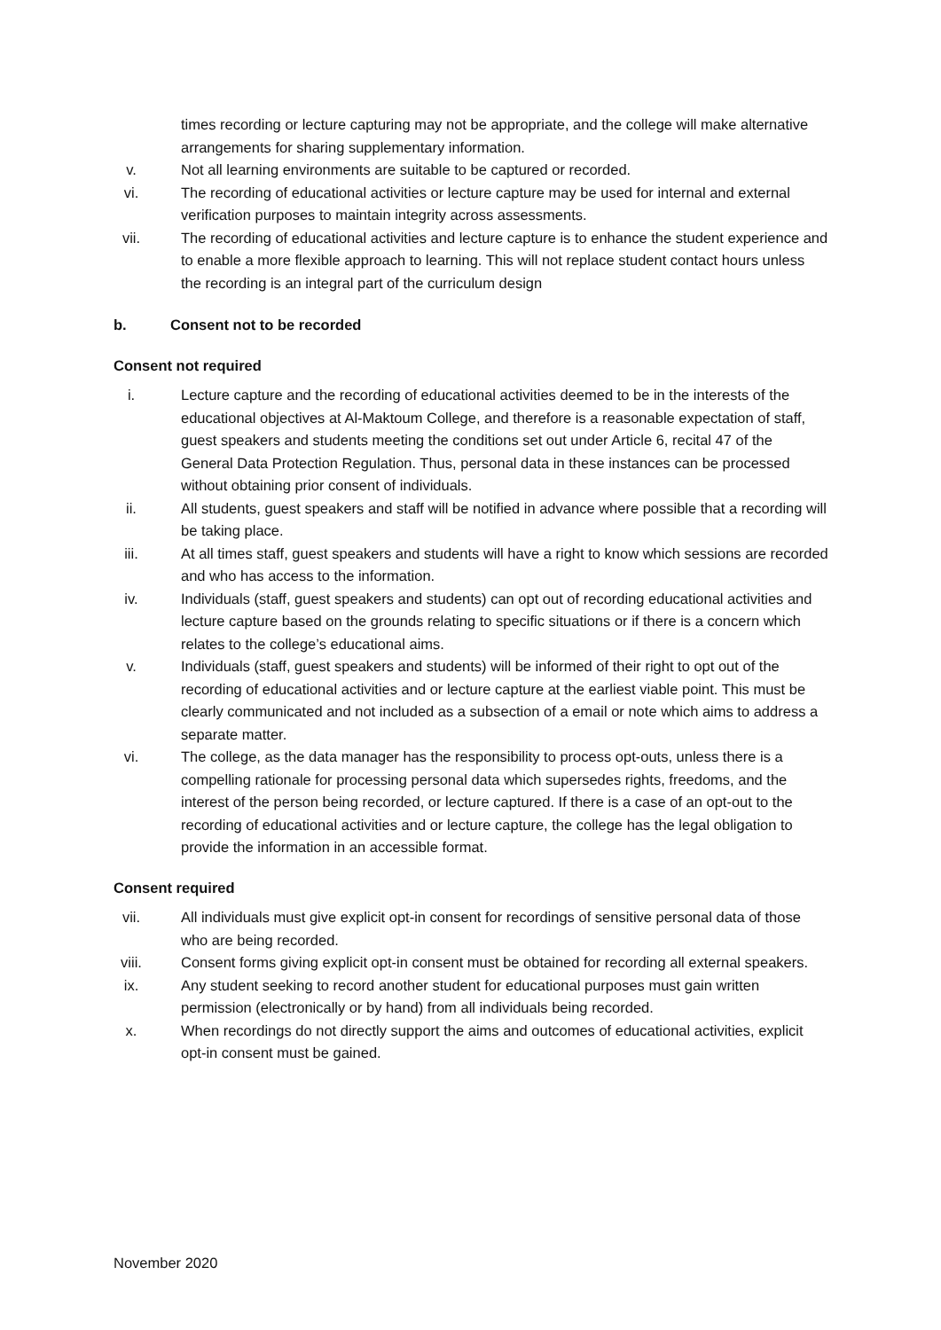times recording or lecture capturing may not be appropriate, and the college will make alternative arrangements for sharing supplementary information.
v. Not all learning environments are suitable to be captured or recorded.
vi. The recording of educational activities or lecture capture may be used for internal and external verification purposes to maintain integrity across assessments.
vii. The recording of educational activities and lecture capture is to enhance the student experience and to enable a more flexible approach to learning. This will not replace student contact hours unless the recording is an integral part of the curriculum design
b. Consent not to be recorded
Consent not required
i. Lecture capture and the recording of educational activities deemed to be in the interests of the educational objectives at Al-Maktoum College, and therefore is a reasonable expectation of staff, guest speakers and students meeting the conditions set out under Article 6, recital 47 of the General Data Protection Regulation. Thus, personal data in these instances can be processed without obtaining prior consent of individuals.
ii. All students, guest speakers and staff will be notified in advance where possible that a recording will be taking place.
iii. At all times staff, guest speakers and students will have a right to know which sessions are recorded and who has access to the information.
iv. Individuals (staff, guest speakers and students) can opt out of recording educational activities and lecture capture based on the grounds relating to specific situations or if there is a concern which relates to the college’s educational aims.
v. Individuals (staff, guest speakers and students) will be informed of their right to opt out of the recording of educational activities and or lecture capture at the earliest viable point. This must be clearly communicated and not included as a subsection of a email or note which aims to address a separate matter.
vi. The college, as the data manager has the responsibility to process opt-outs, unless there is a compelling rationale for processing personal data which supersedes rights, freedoms, and the interest of the person being recorded, or lecture captured. If there is a case of an opt-out to the recording of educational activities and or lecture capture, the college has the legal obligation to provide the information in an accessible format.
Consent required
vii. All individuals must give explicit opt-in consent for recordings of sensitive personal data of those who are being recorded.
viii.
Consent forms giving explicit opt-in consent must be obtained for recording all external speakers.
ix. Any student seeking to record another student for educational purposes must gain written permission (electronically or by hand) from all individuals being recorded.
x. When recordings do not directly support the aims and outcomes of educational activities, explicit opt-in consent must be gained.
November 2020